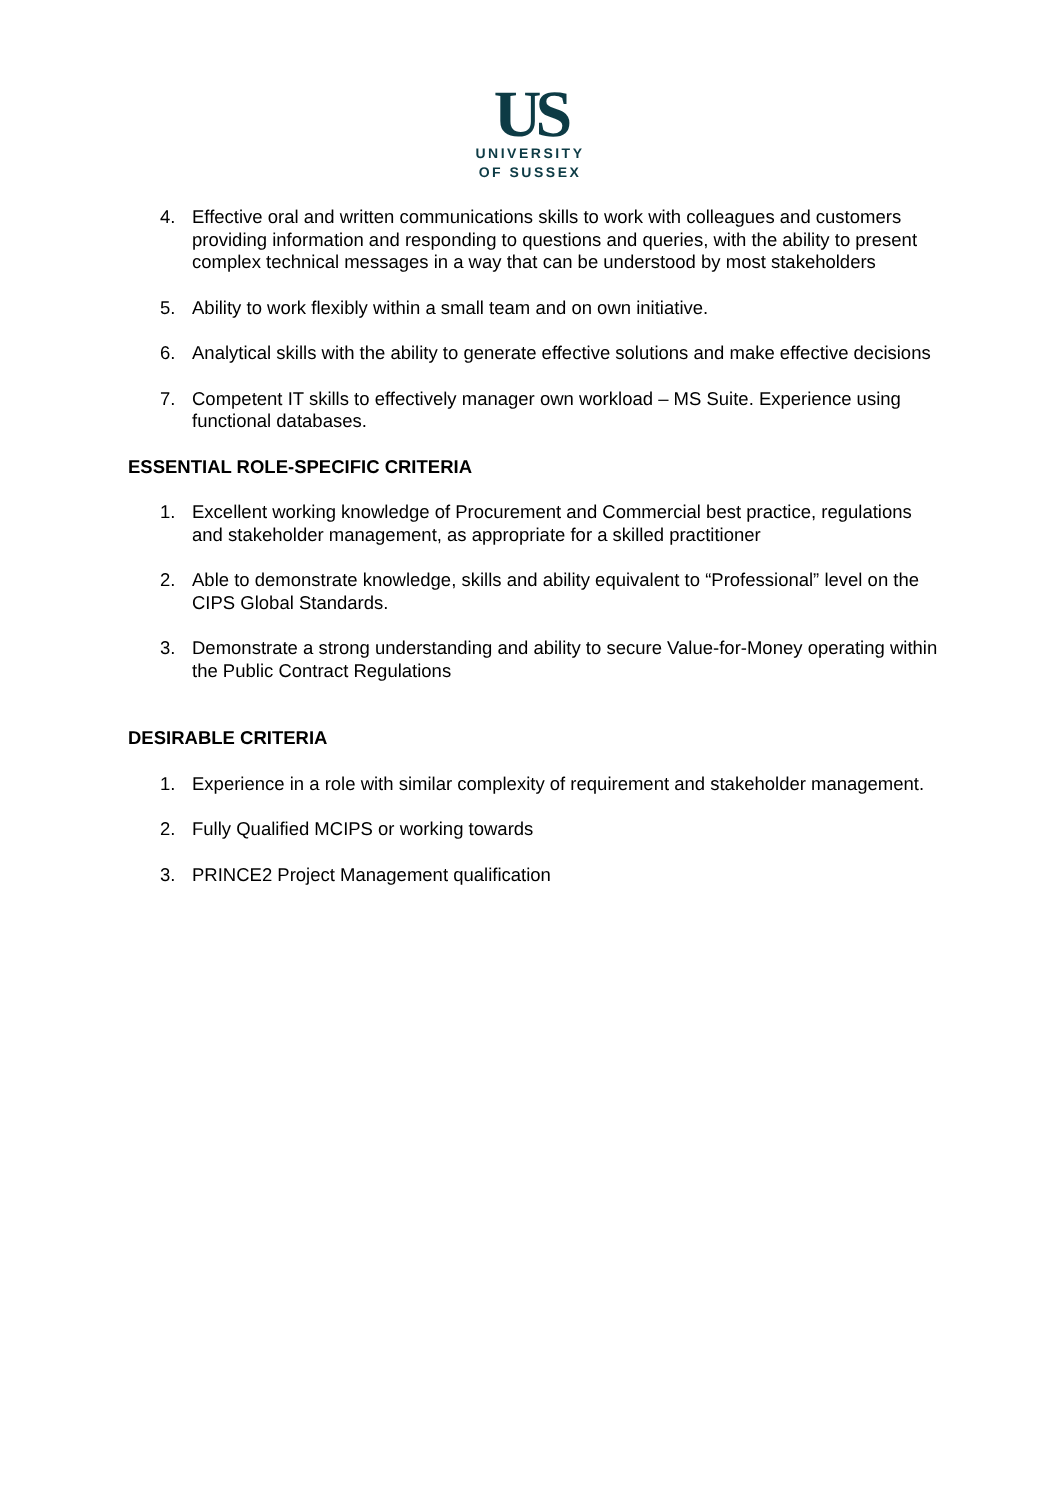US
UNIVERSITY
OF SUSSEX
4. Effective oral and written communications skills to work with colleagues and customers providing information and responding to questions and queries, with the ability to present complex technical messages in a way that can be understood by most stakeholders
5. Ability to work flexibly within a small team and on own initiative.
6. Analytical skills with the ability to generate effective solutions and make effective decisions
7. Competent IT skills to effectively manager own workload – MS Suite. Experience using functional databases.
ESSENTIAL ROLE-SPECIFIC CRITERIA
1. Excellent working knowledge of Procurement and Commercial best practice, regulations and stakeholder management, as appropriate for a skilled practitioner
2. Able to demonstrate knowledge, skills and ability equivalent to “Professional” level on the CIPS Global Standards.
3. Demonstrate a strong understanding and ability to secure Value-for-Money operating within the Public Contract Regulations
DESIRABLE CRITERIA
1. Experience in a role with similar complexity of requirement and stakeholder management.
2. Fully Qualified MCIPS or working towards
3. PRINCE2 Project Management qualification